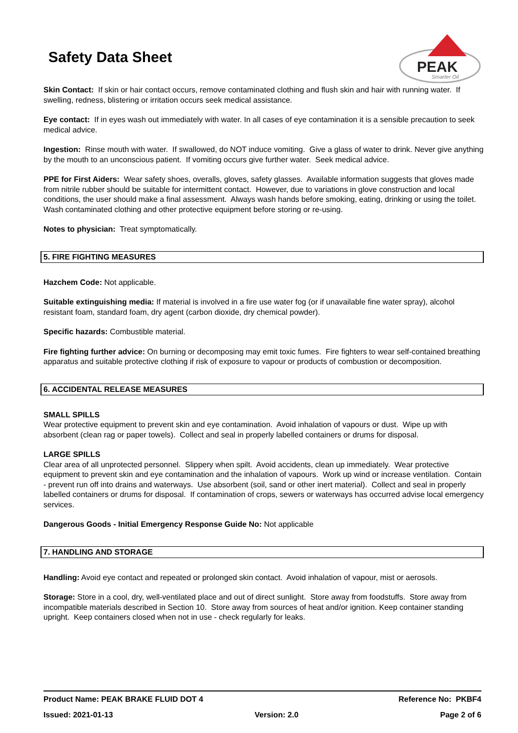PEAK
Smarter Oil
Safety Data Sheet
Skin Contact: If skin or hair contact occurs, remove contaminated clothing and flush skin and hair with running water. If swelling, redness, blistering or irritation occurs seek medical assistance.
Eye contact: If in eyes wash out immediately with water. In all cases of eye contamination it is a sensible precaution to seek medical advice.
Ingestion: Rinse mouth with water. If swallowed, do NOT induce vomiting. Give a glass of water to drink. Never give anything by the mouth to an unconscious patient. If vomiting occurs give further water. Seek medical advice.
PPE for First Aiders: Wear safety shoes, overalls, gloves, safety glasses. Available information suggests that gloves made from nitrile rubber should be suitable for intermittent contact. However, due to variations in glove construction and local conditions, the user should make a final assessment. Always wash hands before smoking, eating, drinking or using the toilet. Wash contaminated clothing and other protective equipment before storing or re-using.
Notes to physician: Treat symptomatically.
5. FIRE FIGHTING MEASURES
Hazchem Code: Not applicable.
Suitable extinguishing media: If material is involved in a fire use water fog (or if unavailable fine water spray), alcohol resistant foam, standard foam, dry agent (carbon dioxide, dry chemical powder).
Specific hazards: Combustible material.
Fire fighting further advice: On burning or decomposing may emit toxic fumes. Fire fighters to wear self-contained breathing apparatus and suitable protective clothing if risk of exposure to vapour or products of combustion or decomposition.
6. ACCIDENTAL RELEASE MEASURES
SMALL SPILLS
Wear protective equipment to prevent skin and eye contamination. Avoid inhalation of vapours or dust. Wipe up with absorbent (clean rag or paper towels). Collect and seal in properly labelled containers or drums for disposal.
LARGE SPILLS
Clear area of all unprotected personnel. Slippery when spilt. Avoid accidents, clean up immediately. Wear protective equipment to prevent skin and eye contamination and the inhalation of vapours. Work up wind or increase ventilation. Contain - prevent run off into drains and waterways. Use absorbent (soil, sand or other inert material). Collect and seal in properly labelled containers or drums for disposal. If contamination of crops, sewers or waterways has occurred advise local emergency services.
Dangerous Goods - Initial Emergency Response Guide No: Not applicable
7. HANDLING AND STORAGE
Handling: Avoid eye contact and repeated or prolonged skin contact. Avoid inhalation of vapour, mist or aerosols.
Storage: Store in a cool, dry, well-ventilated place and out of direct sunlight. Store away from foodstuffs. Store away from incompatible materials described in Section 10. Store away from sources of heat and/or ignition. Keep container standing upright. Keep containers closed when not in use - check regularly for leaks.
Product Name: PEAK BRAKE FLUID DOT 4 Reference No: PKBF4
Issued: 2021-01-13 Version: 2.0 Page 2 of 6